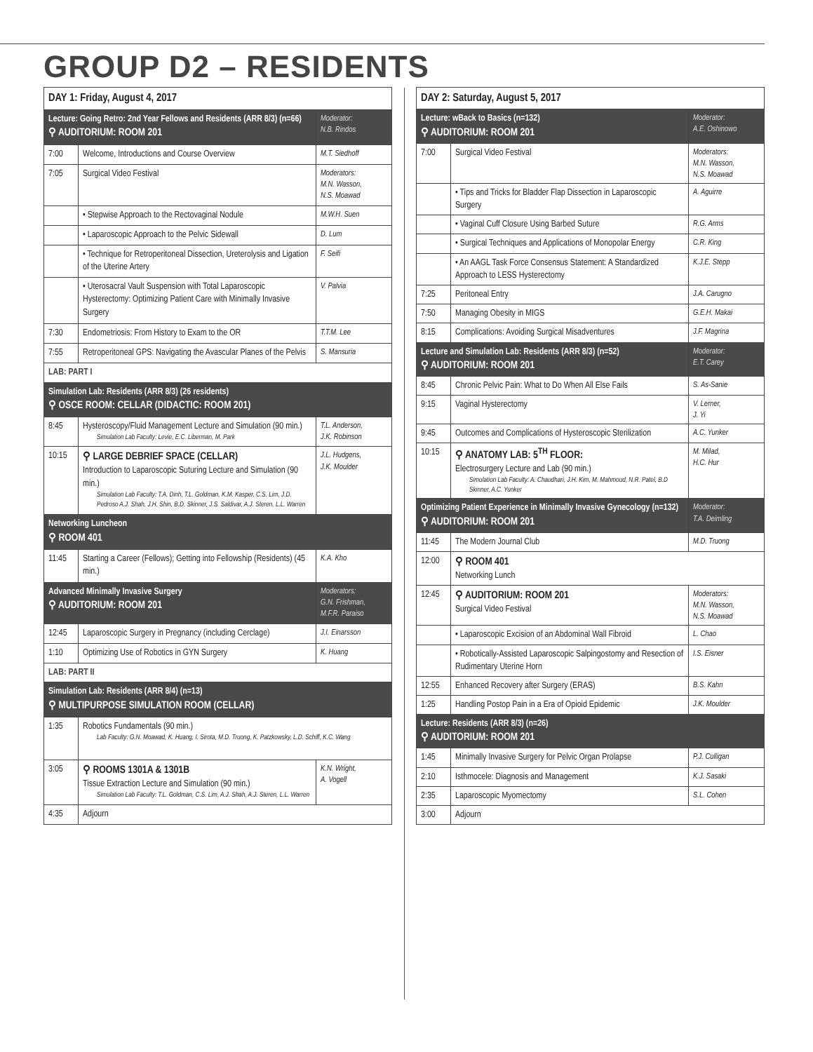GROUP D2 – RESIDENTS
| DAY 1: Friday, August 4, 2017 | | |
| --- | --- | --- |
| Lecture: Going Retro: 2nd Year Fellows and Residents (ARR 8/3) (n=66) ⚲ AUDITORIUM: ROOM 201 | | Moderator: N.B. Rindos |
| 7:00 | Welcome, Introductions and Course Overview | M.T. Siedhoff |
| 7:05 | Surgical Video Festival | Moderators: M.N. Wasson, N.S. Moawad |
| | • Stepwise Approach to the Rectovaginal Nodule | M.W.H. Suen |
| | • Laparoscopic Approach to the Pelvic Sidewall | D. Lum |
| | • Technique for Retroperitoneal Dissection, Ureterolysis and Ligation of the Uterine Artery | F. Seifi |
| | • Uterosacral Vault Suspension with Total Laparoscopic Hysterectomy: Optimizing Patient Care with Minimally Invasive Surgery | V. Palvia |
| 7:30 | Endometriosis: From History to Exam to the OR | T.T.M. Lee |
| 7:55 | Retroperitoneal GPS: Navigating the Avascular Planes of the Pelvis | S. Mansuria |
| LAB: PART I | | |
| Simulation Lab: Residents (ARR 8/3) (26 residents) ⚲ OSCE ROOM: CELLAR (DIDACTIC: ROOM 201) | | |
| 8:45 | Hysteroscopy/Fluid Management Lecture and Simulation (90 min.) Simulation Lab Faculty: Levie, E.C. Liberman, M. Park | T.L. Anderson, J.K. Robinson |
| 10:15 | ⚲ LARGE DEBRIEF SPACE (CELLAR) Introduction to Laparoscopic Suturing Lecture and Simulation (90 min.) Simulation Lab Faculty: T.A. Dinh, T.L. Goldman, K.M. Kasper, C.S. Lim, J.D. Pedroso A.J. Shah, J.H. Shin, B.D. Skinner, J.S. Saldivar, A.J. Steren, L.L. Warren | J.L. Hudgens, J.K. Moulder |
| Networking Luncheon ⚲ ROOM 401 | | |
| 11:45 | Starting a Career (Fellows); Getting into Fellowship (Residents) (45 min.) | K.A. Kho |
| Advanced Minimally Invasive Surgery ⚲ AUDITORIUM: ROOM 201 | | Moderators: G.N. Frishman, M.F.R. Paraiso |
| 12:45 | Laparoscopic Surgery in Pregnancy (including Cerclage) | J.I. Einarsson |
| 1:10 | Optimizing Use of Robotics in GYN Surgery | K. Huang |
| LAB: PART II | | |
| Simulation Lab: Residents (ARR 8/4) (n=13) ⚲ MULTIPURPOSE SIMULATION ROOM (CELLAR) | | |
| 1:35 | Robotics Fundamentals (90 min.) Lab Faculty: G.N. Moawad, K. Huang, I. Sirota, M.D. Truong, K. Patzkowsky, L.D. Schiff, K.C. Wang | |
| 3:05 | ⚲ ROOMS 1301A & 1301B Tissue Extraction Lecture and Simulation (90 min.) Simulation Lab Faculty: T.L. Goldman, C.S. Lim, A.J. Shah, A.J. Steren, L.L. Warren | K.N. Wright, A. Vogell |
| 4:35 | Adjourn | |
| DAY 2: Saturday, August 5, 2017 | | |
| --- | --- | --- |
| Lecture: wBack to Basics (n=132) ⚲ AUDITORIUM: ROOM 201 | | Moderator: A.E. Oshinowo |
| 7:00 | Surgical Video Festival | Moderators: M.N. Wasson, N.S. Moawad |
| | • Tips and Tricks for Bladder Flap Dissection in Laparoscopic Surgery | A. Aguirre |
| | • Vaginal Cuff Closure Using Barbed Suture | R.G. Arms |
| | • Surgical Techniques and Applications of Monopolar Energy | C.R. King |
| | • An AAGL Task Force Consensus Statement: A Standardized Approach to LESS Hysterectomy | K.J.E. Stepp |
| 7:25 | Peritoneal Entry | J.A. Carugno |
| 7:50 | Managing Obesity in MIGS | G.E.H. Makai |
| 8:15 | Complications: Avoiding Surgical Misadventures | J.F. Magrina |
| Lecture and Simulation Lab: Residents (ARR 8/3) (n=52) ⚲ AUDITORIUM: ROOM 201 | | Moderator: E.T. Carey |
| 8:45 | Chronic Pelvic Pain: What to Do When All Else Fails | S. As-Sanie |
| 9:15 | Vaginal Hysterectomy | V. Lerner, J. Yi |
| 9:45 | Outcomes and Complications of Hysteroscopic Sterilization | A.C. Yunker |
| 10:15 | ⚲ ANATOMY LAB: 5<sup>TH</sup> FLOOR: Electrosurgery Lecture and Lab (90 min.) Simulation Lab Faculty: A. Chaudhari, J.H. Kim, M. Mahmoud, N.R. Patel, B.D Skinner, A.C. Yunker | M. Milad, H.C. Hur |
| Optimizing Patient Experience in Minimally Invasive Gynecology (n=132) ⚲ AUDITORIUM: ROOM 201 | | Moderator: T.A. Deimling |
| 11:45 | The Modern Journal Club | M.D. Truong |
| 12:00 | ⚲ ROOM 401 Networking Lunch | |
| 12:45 | ⚲ AUDITORIUM: ROOM 201 Surgical Video Festival | Moderators: M.N. Wasson, N.S. Moawad |
| | • Laparoscopic Excision of an Abdominal Wall Fibroid | L. Chao |
| | • Robotically-Assisted Laparoscopic Salpingostomy and Resection of Rudimentary Uterine Horn | I.S. Eisner |
| 12:55 | Enhanced Recovery after Surgery (ERAS) | B.S. Kahn |
| 1:25 | Handling Postop Pain in a Era of Opioid Epidemic | J.K. Moulder |
| Lecture: Residents (ARR 8/3) (n=26) ⚲ AUDITORIUM: ROOM 201 | | |
| 1:45 | Minimally Invasive Surgery for Pelvic Organ Prolapse | P.J. Culligan |
| 2:10 | Isthmocele: Diagnosis and Management | K.J. Sasaki |
| 2:35 | Laparoscopic Myomectomy | S.L. Cohen |
| 3:00 | Adjourn | |